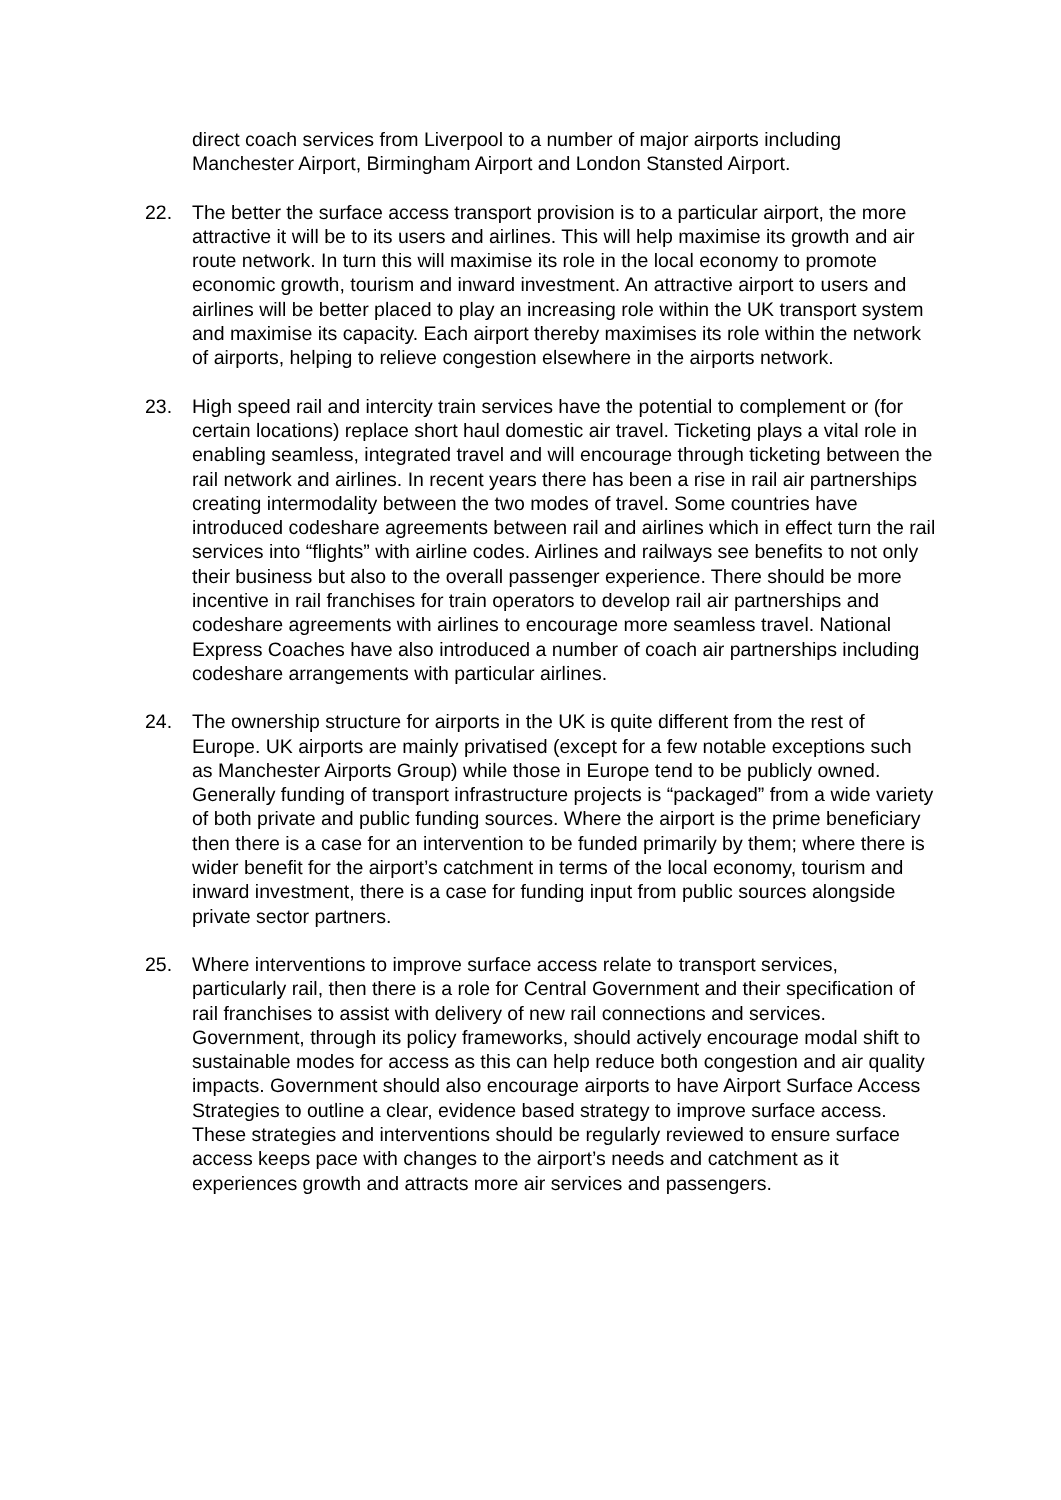direct coach services from Liverpool to a number of major airports including Manchester Airport, Birmingham Airport and London Stansted Airport.
22. The better the surface access transport provision is to a particular airport, the more attractive it will be to its users and airlines. This will help maximise its growth and air route network. In turn this will maximise its role in the local economy to promote economic growth, tourism and inward investment. An attractive airport to users and airlines will be better placed to play an increasing role within the UK transport system and maximise its capacity. Each airport thereby maximises its role within the network of airports, helping to relieve congestion elsewhere in the airports network.
23. High speed rail and intercity train services have the potential to complement or (for certain locations) replace short haul domestic air travel. Ticketing plays a vital role in enabling seamless, integrated travel and will encourage through ticketing between the rail network and airlines. In recent years there has been a rise in rail air partnerships creating intermodality between the two modes of travel. Some countries have introduced codeshare agreements between rail and airlines which in effect turn the rail services into “flights” with airline codes. Airlines and railways see benefits to not only their business but also to the overall passenger experience. There should be more incentive in rail franchises for train operators to develop rail air partnerships and codeshare agreements with airlines to encourage more seamless travel. National Express Coaches have also introduced a number of coach air partnerships including codeshare arrangements with particular airlines.
24. The ownership structure for airports in the UK is quite different from the rest of Europe. UK airports are mainly privatised (except for a few notable exceptions such as Manchester Airports Group) while those in Europe tend to be publicly owned. Generally funding of transport infrastructure projects is “packaged” from a wide variety of both private and public funding sources. Where the airport is the prime beneficiary then there is a case for an intervention to be funded primarily by them; where there is wider benefit for the airport’s catchment in terms of the local economy, tourism and inward investment, there is a case for funding input from public sources alongside private sector partners.
25. Where interventions to improve surface access relate to transport services, particularly rail, then there is a role for Central Government and their specification of rail franchises to assist with delivery of new rail connections and services. Government, through its policy frameworks, should actively encourage modal shift to sustainable modes for access as this can help reduce both congestion and air quality impacts. Government should also encourage airports to have Airport Surface Access Strategies to outline a clear, evidence based strategy to improve surface access. These strategies and interventions should be regularly reviewed to ensure surface access keeps pace with changes to the airport’s needs and catchment as it experiences growth and attracts more air services and passengers.